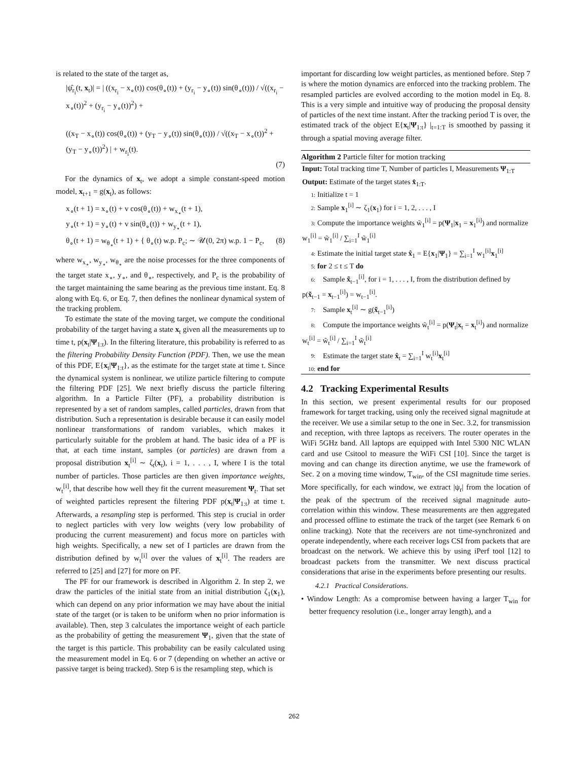is related to the state of the target as,
|ψ̂<sub>r<sub>i</sub></sub>(t, x<sub>t</sub>)| = | ((x<sub>r<sub>i</sub></sub> − x<sub>∘</sub>(t)) cos(θ<sub>∘</sub>(t)) + (y<sub>r<sub>i</sub></sub> − y<sub>∘</sub>(t)) sin(θ<sub>∘</sub>(t))) / √((x<sub>r<sub>i</sub></sub> − x<sub>∘</sub>(t))<sup>2</sup> + (y<sub>r<sub>i</sub></sub> − y<sub>∘</sub>(t))<sup>2</sup>) +
((x<sub>T</sub> − x<sub>∘</sub>(t)) cos(θ<sub>∘</sub>(t)) + (y<sub>T</sub> − y<sub>∘</sub>(t)) sin(θ<sub>∘</sub>(t))) / √((x<sub>T</sub> − x<sub>∘</sub>(t))<sup>2</sup> + (y<sub>T</sub> − y<sub>∘</sub>(t))<sup>2</sup>) | + w<sub>r<sub>i</sub></sub>(t).
(7)
For the dynamics of x<sub>t</sub>, we adopt a simple constant-speed motion model, x<sub>t+1</sub> = g(x<sub>t</sub>), as follows:
x<sub>∘</sub>(t + 1) = x<sub>∘</sub>(t) + v cos(θ<sub>∘</sub>(t)) + w<sub>x<sub>∘</sub></sub>(t + 1),
y<sub>∘</sub>(t + 1) = y<sub>∘</sub>(t) + v sin(θ<sub>∘</sub>(t)) + w<sub>y<sub>∘</sub></sub>(t + 1),
θ<sub>∘</sub>(t + 1) = w<sub>θ<sub>∘</sub></sub>(t + 1) + { θ<sub>∘</sub>(t) w.p. P<sub>c</sub>; ∼ 𝒰(0, 2π) w.p. 1 − P<sub>c</sub>, (8)
where w<sub>x<sub>∘</sub></sub>, w<sub>y<sub>∘</sub></sub>, w<sub>θ<sub>∘</sub></sub> are the noise processes for the three components of the target state x<sub>∘</sub>, y<sub>∘</sub>, and θ<sub>∘</sub>, respectively, and P<sub>c</sub> is the probability of the target maintaining the same bearing as the previous time instant. Eq. 8 along with Eq. 6, or Eq. 7, then defines the nonlinear dynamical system of the tracking problem.
To estimate the state of the moving target, we compute the conditional probability of the target having a state x<sub>t</sub> given all the measurements up to time t, p(x<sub>t</sub>|Ψ<sub>1:t</sub>). In the filtering literature, this probability is referred to as the filtering Probability Density Function (PDF). Then, we use the mean of this PDF, E{x<sub>t</sub>|Ψ<sub>1:t</sub>}, as the estimate for the target state at time t. Since the dynamical system is nonlinear, we utilize particle filtering to compute the filtering PDF [25]. We next briefly discuss the particle filtering algorithm. In a Particle Filter (PF), a probability distribution is represented by a set of random samples, called particles, drawn from that distribution. Such a representation is desirable because it can easily model nonlinear transformations of random variables, which makes it particularly suitable for the problem at hand. The basic idea of a PF is that, at each time instant, samples (or particles) are drawn from a proposal distribution x<sub>t</sub><sup>[i]</sup> ∼ ζ<sub>t</sub>(x<sub>t</sub>), i = 1, . . . , I, where I is the total number of particles. Those particles are then given importance weights, w<sub>t</sub><sup>[i]</sup>, that describe how well they fit the current measurement Ψ<sub>t</sub>. That set of weighted particles represent the filtering PDF p(x<sub>t</sub>|Ψ<sub>1:t</sub>) at time t. Afterwards, a resampling step is performed. This step is crucial in order to neglect particles with very low weights (very low probability of producing the current measurement) and focus more on particles with high weights. Specifically, a new set of I particles are drawn from the distribution defined by w<sub>t</sub><sup>[i]</sup> over the values of x<sub>t</sub><sup>[i]</sup>. The readers are referred to [25] and [27] for more on PF.
The PF for our framework is described in Algorithm 2. In step 2, we draw the particles of the initial state from an initial distribution ζ<sub>1</sub>(x<sub>1</sub>), which can depend on any prior information we may have about the initial state of the target (or is taken to be uniform when no prior information is available). Then, step 3 calculates the importance weight of each particle as the probability of getting the measurement Ψ<sub>1</sub>, given that the state of the target is this particle. This probability can be easily calculated using the measurement model in Eq. 6 or 7 (depending on whether an active or passive target is being tracked). Step 6 is the resampling step, which is
important for discarding low weight particles, as mentioned before. Step 7 is where the motion dynamics are enforced into the tracking problem. The resampled particles are evolved according to the motion model in Eq. 8. This is a very simple and intuitive way of producing the proposal density of particles of the next time instant. After the tracking period T is over, the estimated track of the object E{x<sub>t</sub>|Ψ<sub>1:t</sub>} |<sub>t=1:T</sub> is smoothed by passing it through a spatial moving average filter.
Algorithm 2 Particle filter for motion tracking
Input: Total tracking time T, Number of particles I, Measurements Ψ<sub>1:T</sub>
Output: Estimate of the target states x̂<sub>1:T</sub>.
1: Initialize t = 1
2: Sample x<sub>1</sub><sup>[i]</sup> ∼ ζ<sub>1</sub>(x<sub>1</sub>) for i = 1, 2, . . . , I
3: Compute the importance weights w̃<sub>1</sub><sup>[i]</sup> = p(Ψ<sub>1</sub>|x<sub>1</sub> = x<sub>1</sub><sup>[i]</sup>) and normalize w<sub>1</sub><sup>[i]</sup> = w̃<sub>1</sub><sup>[i]</sup> / ∑<sub>i=1</sub><sup>I</sup> w̃<sub>1</sub><sup>[i]</sup>
4: Estimate the initial target state x̂<sub>1</sub> = E{x<sub>1</sub>|Ψ<sub>1</sub>} = ∑<sub>i=1</sub><sup>I</sup> w<sub>1</sub><sup>[i]</sup>x<sub>1</sub><sup>[i]</sup>
5: for 2 ≤ t ≤ T do
6: Sample x̃<sub>t−1</sub><sup>[i]</sup>, for i = 1, . . . , I, from the distribution defined by p(x̃<sub>t−1</sub> = x<sub>t−1</sub><sup>[i]</sup>) = w<sub>t−1</sub><sup>[i]</sup>.
7: Sample x<sub>t</sub><sup>[i]</sup> ∼ g(x̃<sub>t−1</sub><sup>[i]</sup>)
8: Compute the importance weights w̃<sub>t</sub><sup>[i]</sup> = p(Ψ<sub>t</sub>|x<sub>t</sub> = x<sub>t</sub><sup>[i]</sup>) and normalize w<sub>t</sub><sup>[i]</sup> = w̃<sub>t</sub><sup>[i]</sup> / ∑<sub>i=1</sub><sup>I</sup> w̃<sub>t</sub><sup>[i]</sup>
9: Estimate the target state x̂<sub>t</sub> = ∑<sub>i=1</sub><sup>I</sup> w<sub>t</sub><sup>[i]</sup>x<sub>t</sub><sup>[i]</sup>
10: end for
4.2 Tracking Experimental Results
In this section, we present experimental results for our proposed framework for target tracking, using only the received signal magnitude at the receiver. We use a similar setup to the one in Sec. 3.2, for transmission and reception, with three laptops as receivers. The router operates in the WiFi 5GHz band. All laptops are equipped with Intel 5300 NIC WLAN card and use Csitool to measure the WiFi CSI [10]. Since the target is moving and can change its direction anytime, we use the framework of Sec. 2 on a moving time window, T<sub>win</sub>, of the CSI magnitude time series. More specifically, for each window, we extract |ψ<sub>r</sub>| from the location of the peak of the spectrum of the received signal magnitude auto-correlation within this window. These measurements are then aggregated and processed offline to estimate the track of the target (see Remark 6 on online tracking). Note that the receivers are not time-synchronized and operate independently, where each receiver logs CSI from packets that are broadcast on the network. We achieve this by using iPerf tool [12] to broadcast packets from the transmitter. We next discuss practical considerations that arise in the experiments before presenting our results.
4.2.1 Practical Considerations.
• Window Length: As a compromise between having a larger T<sub>win</sub> for better frequency resolution (i.e., longer array length), and a
262